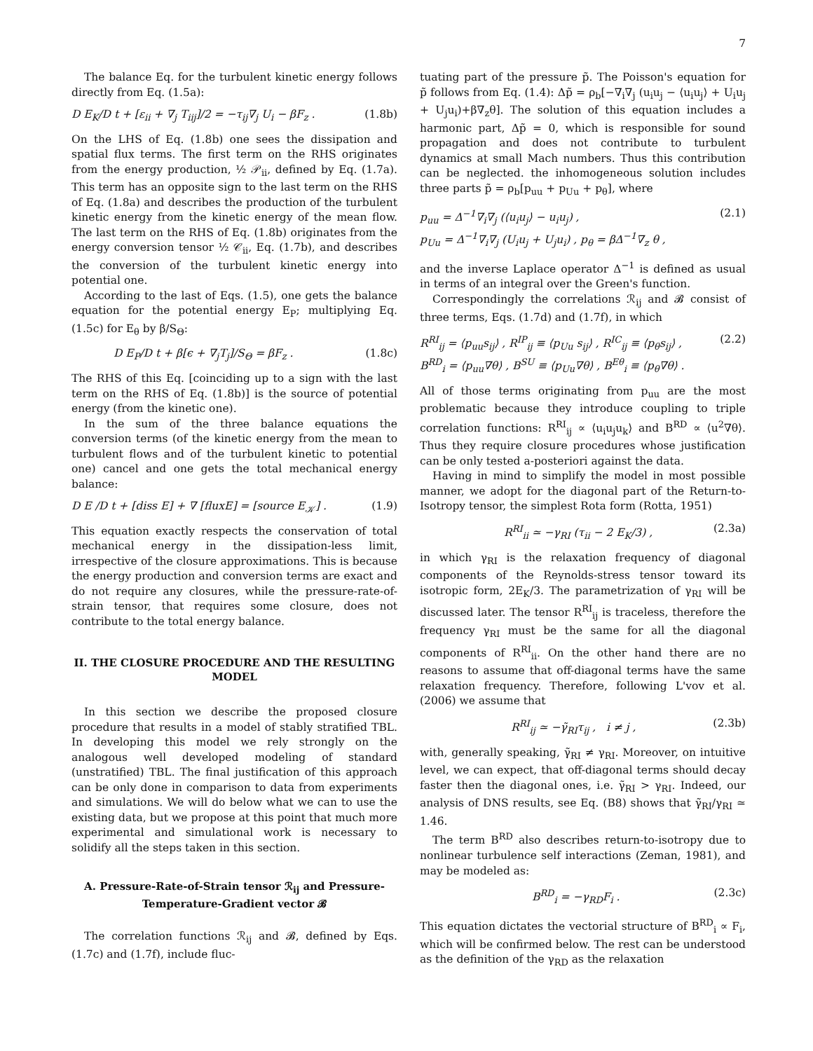7
The balance Eq. for the turbulent kinetic energy follows directly from Eq. (1.5a):
D E<sub>K</sub>/D t + [ε<sub>ii</sub> + ∇<sub>j</sub> T<sub>iij</sub>]/2 = −τ<sub>ij</sub>∇<sub>j</sub> U<sub>i</sub> − βF<sub>z</sub> . (1.8b)
On the LHS of Eq. (1.8b) one sees the dissipation and spatial flux terms. The first term on the RHS originates from the energy production, ½ 𝒫<sub>ii</sub>, defined by Eq. (1.7a). This term has an opposite sign to the last term on the RHS of Eq. (1.8a) and describes the production of the turbulent kinetic energy from the kinetic energy of the mean flow. The last term on the RHS of Eq. (1.8b) originates from the energy conversion tensor ½ 𝒞<sub>ii</sub>, Eq. (1.7b), and describes the conversion of the turbulent kinetic energy into potential one.
According to the last of Eqs. (1.5), one gets the balance equation for the potential energy E<sub>P</sub>; multiplying Eq. (1.5c) for E<sub>θ</sub> by β/S<sub>Θ</sub>:
D E<sub>P</sub>/D t + β[ϵ + ∇<sub>j</sub>T<sub>j</sub>]/S<sub>Θ</sub> = βF<sub>z</sub> . (1.8c)
The RHS of this Eq. [coinciding up to a sign with the last term on the RHS of Eq. (1.8b)] is the source of potential energy (from the kinetic one).
In the sum of the three balance equations the conversion terms (of the kinetic energy from the mean to turbulent flows and of the turbulent kinetic to potential one) cancel and one gets the total mechanical energy balance:
D E /D t + [diss E] + ∇ [fluxE] = [source E<sub>𝒦</sub>] . (1.9)
This equation exactly respects the conservation of total mechanical energy in the dissipation-less limit, irrespective of the closure approximations. This is because the energy production and conversion terms are exact and do not require any closures, while the pressure-rate-of-strain tensor, that requires some closure, does not contribute to the total energy balance.
II. THE CLOSURE PROCEDURE AND THE RESULTING MODEL
In this section we describe the proposed closure procedure that results in a model of stably stratified TBL. In developing this model we rely strongly on the analogous well developed modeling of standard (unstratified) TBL. The final justification of this approach can be only done in comparison to data from experiments and simulations. We will do below what we can to use the existing data, but we propose at this point that much more experimental and simulational work is necessary to solidify all the steps taken in this section.
A. Pressure-Rate-of-Strain tensor ℛ<sub>ij</sub> and Pressure-Temperature-Gradient vector 𝓑
The correlation functions ℛ<sub>ij</sub> and 𝓑, defined by Eqs. (1.7c) and (1.7f), include fluc-
tuating part of the pressure p̃. The Poisson's equation for p̃ follows from Eq. (1.4): Δp̃ = ρ<sub>b</sub>[−∇<sub>i</sub>∇<sub>j</sub> (u<sub>i</sub>u<sub>j</sub> − ⟨u<sub>i</sub>u<sub>j</sub>⟩ + U<sub>i</sub>u<sub>j</sub> + U<sub>j</sub>u<sub>i</sub>)+β∇<sub>z</sub>θ]. The solution of this equation includes a harmonic part, Δp̃ = 0, which is responsible for sound propagation and does not contribute to turbulent dynamics at small Mach numbers. Thus this contribution can be neglected. the inhomogeneous solution includes three parts p̃ = ρ<sub>b</sub>[p<sub>uu</sub> + p<sub>Uu</sub> + p<sub>θ</sub>], where
p<sub>uu</sub> = Δ<sup>−1</sup>∇<sub>i</sub>∇<sub>j</sub> (⟨u<sub>i</sub>u<sub>j</sub>⟩ − u<sub>i</sub>u<sub>j</sub>) ,
p<sub>Uu</sub> = Δ<sup>−1</sup>∇<sub>i</sub>∇<sub>j</sub> (U<sub>i</sub>u<sub>j</sub> + U<sub>j</sub>u<sub>i</sub>) , p<sub>θ</sub> = βΔ<sup>−1</sup>∇<sub>z</sub> θ , (2.1)
and the inverse Laplace operator Δ<sup>−1</sup> is defined as usual in terms of an integral over the Green's function.
Correspondingly the correlations ℛ<sub>ij</sub> and 𝓑 consist of three terms, Eqs. (1.7d) and (1.7f), in which
R<sup>RI</sup><sub>ij</sub> = ⟨p<sub>uu</sub>s<sub>ij</sub>⟩ , R<sup>IP</sup><sub>ij</sub> ≡ ⟨p<sub>Uu</sub> s<sub>ij</sub>⟩ , R<sup>IC</sup><sub>ij</sub> ≡ ⟨p<sub>θ</sub>s<sub>ij</sub>⟩ ,
B<sup>RD</sup><sub>i</sub> = ⟨p<sub>uu</sub>∇θ⟩ , B<sup>SU</sup> ≡ ⟨p<sub>Uu</sub>∇θ⟩ , B<sup>Eθ</sup><sub>i</sub> ≡ ⟨p<sub>θ</sub>∇θ⟩ . (2.2)
All of those terms originating from p<sub>uu</sub> are the most problematic because they introduce coupling to triple correlation functions: R<sup>RI</sup><sub>ij</sub> ∝ ⟨u<sub>i</sub>u<sub>j</sub>u<sub>k</sub>⟩ and B<sup>RD</sup> ∝ ⟨u<sup>2</sup>∇θ⟩. Thus they require closure procedures whose justification can be only tested a-posteriori against the data.
Having in mind to simplify the model in most possible manner, we adopt for the diagonal part of the Return-to-Isotropy tensor, the simplest Rota form (Rotta, 1951)
R<sup>RI</sup><sub>ii</sub> ≃ −γ<sub>RI</sub> (τ<sub>ii</sub> − 2 E<sub>K</sub>/3) , (2.3a)
in which γ<sub>RI</sub> is the relaxation frequency of diagonal components of the Reynolds-stress tensor toward its isotropic form, 2E<sub>K</sub>/3. The parametrization of γ<sub>RI</sub> will be discussed later. The tensor R<sup>RI</sup><sub>ij</sub> is traceless, therefore the frequency γ<sub>RI</sub> must be the same for all the diagonal components of R<sup>RI</sup><sub>ii</sub>. On the other hand there are no reasons to assume that off-diagonal terms have the same relaxation frequency. Therefore, following L'vov et al. (2006) we assume that
R<sup>RI</sup><sub>ij</sub> ≃ −γ̃<sub>RI</sub>τ<sub>ij</sub> , i ≠ j , (2.3b)
with, generally speaking, γ̃<sub>RI</sub> ≠ γ<sub>RI</sub>. Moreover, on intuitive level, we can expect, that off-diagonal terms should decay faster then the diagonal ones, i.e. γ̃<sub>RI</sub> > γ<sub>RI</sub>. Indeed, our analysis of DNS results, see Eq. (B8) shows that γ̃<sub>RI</sub>/γ<sub>RI</sub> ≃ 1.46.
The term B<sup>RD</sup> also describes return-to-isotropy due to nonlinear turbulence self interactions (Zeman, 1981), and may be modeled as:
B<sup>RD</sup><sub>i</sub> = −γ<sub>RD</sub>F<sub>i</sub> . (2.3c)
This equation dictates the vectorial structure of B<sup>RD</sup><sub>i</sub> ∝ F<sub>i</sub>, which will be confirmed below. The rest can be understood as the definition of the γ<sub>RD</sub> as the relaxation